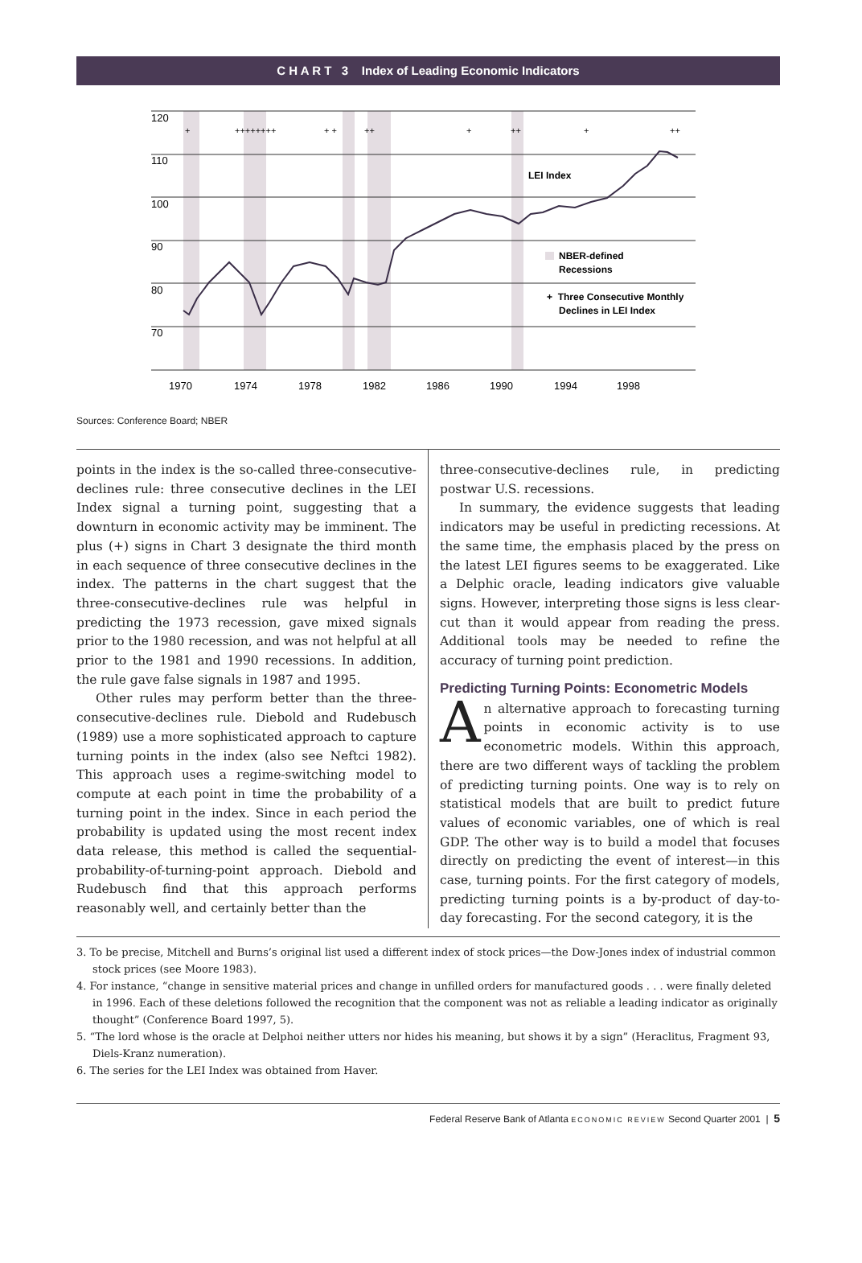C H A R T 3 Index of Leading Economic Indicators
120
110
100
90
80
70
LEI Index
NBER-defined
Recessions
+ Three Consecutive Monthly
Declines in LEI Index
+
++++++++
+ +
++
+
++
+
++
1970
1974
1978
1982
1986
1990
1994
1998
Sources: Conference Board; NBER
points in the index is the so-called three-consecutive-declines rule: three consecutive declines in the LEI Index signal a turning point, suggesting that a downturn in economic activity may be imminent. The plus (+) signs in Chart 3 designate the third month in each sequence of three consecutive declines in the index. The patterns in the chart suggest that the three-consecutive-declines rule was helpful in predicting the 1973 recession, gave mixed signals prior to the 1980 recession, and was not helpful at all prior to the 1981 and 1990 recessions. In addition, the rule gave false signals in 1987 and 1995.
Other rules may perform better than the three-consecutive-declines rule. Diebold and Rudebusch (1989) use a more sophisticated approach to capture turning points in the index (also see Neftci 1982). This approach uses a regime-switching model to compute at each point in time the probability of a turning point in the index. Since in each period the probability is updated using the most recent index data release, this method is called the sequential-probability-of-turning-point approach. Diebold and Rudebusch find that this approach performs reasonably well, and certainly better than the
three-consecutive-declines rule, in predicting postwar U.S. recessions.
In summary, the evidence suggests that leading indicators may be useful in predicting recessions. At the same time, the emphasis placed by the press on the latest LEI figures seems to be exaggerated. Like a Delphic oracle, leading indicators give valuable signs. However, interpreting those signs is less clear-cut than it would appear from reading the press. Additional tools may be needed to refine the accuracy of turning point prediction.
Predicting Turning Points: Econometric Models
An alternative approach to forecasting turning points in economic activity is to use econometric models. Within this approach, there are two different ways of tackling the problem of predicting turning points. One way is to rely on statistical models that are built to predict future values of economic variables, one of which is real GDP. The other way is to build a model that focuses directly on predicting the event of interest—in this case, turning points. For the first category of models, predicting turning points is a by-product of day-to-day forecasting. For the second category, it is the
3. To be precise, Mitchell and Burns’s original list used a different index of stock prices—the Dow-Jones index of industrial common stock prices (see Moore 1983).
4. For instance, “change in sensitive material prices and change in unfilled orders for manufactured goods . . . were finally deleted in 1996. Each of these deletions followed the recognition that the component was not as reliable a leading indicator as originally thought” (Conference Board 1997, 5).
5. “The lord whose is the oracle at Delphoi neither utters nor hides his meaning, but shows it by a sign” (Heraclitus, Fragment 93, Diels-Kranz numeration).
6. The series for the LEI Index was obtained from Haver.
Federal Reserve Bank of Atlanta ECONOMIC REVIEW Second Quarter 2001 | 5